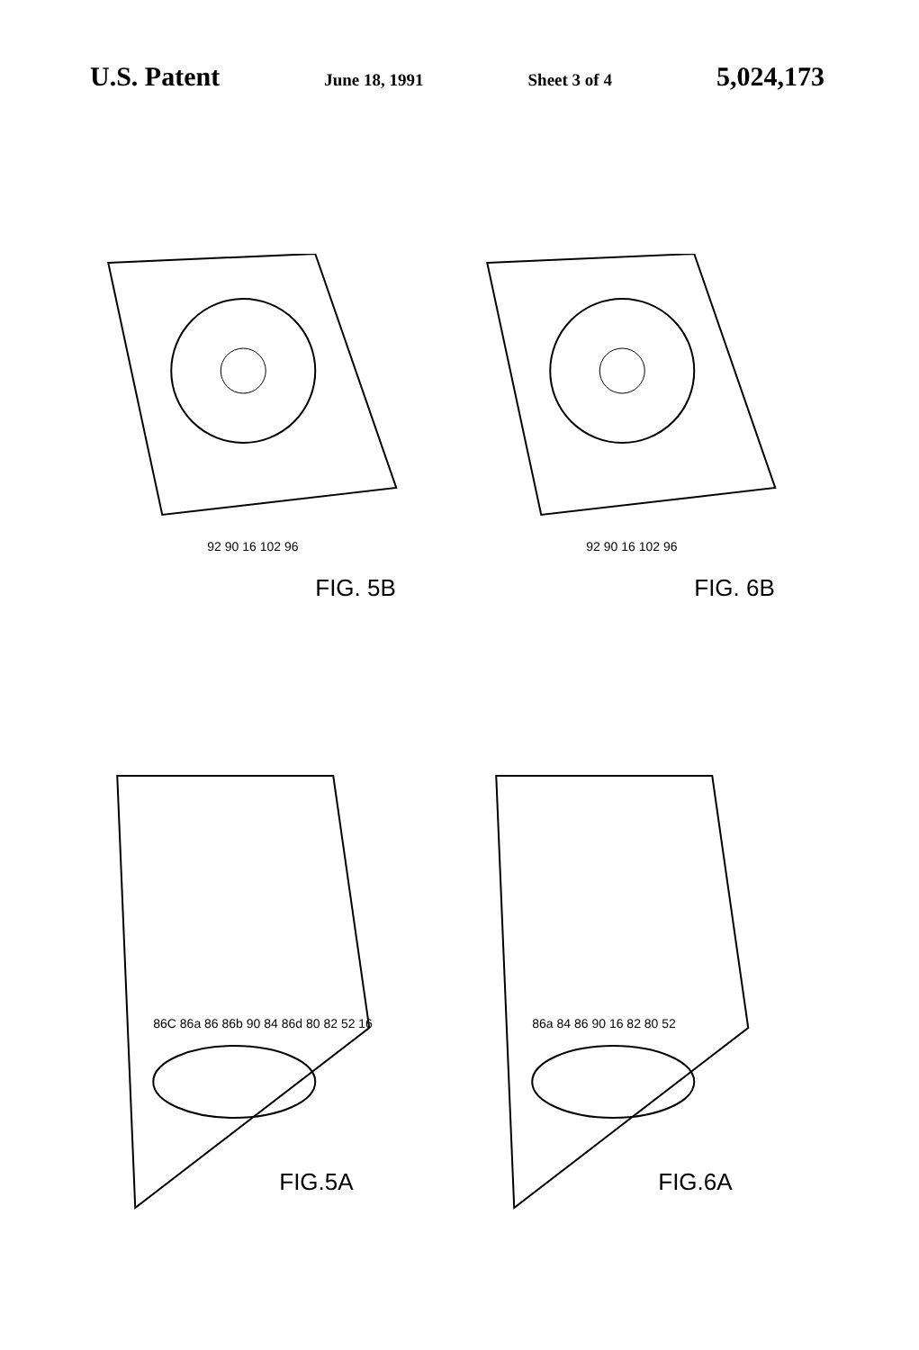U.S. Patent June 18, 1991 Sheet 3 of 4 5,024,173
92 90 16 102 96
FIG. 5B
92 90 16 102 96
FIG. 6B
86C 86a 86 86b 90 84 86d 80 82 52 16
FIG.5A
86a 84 86 90 16 82 80 52
FIG.6A